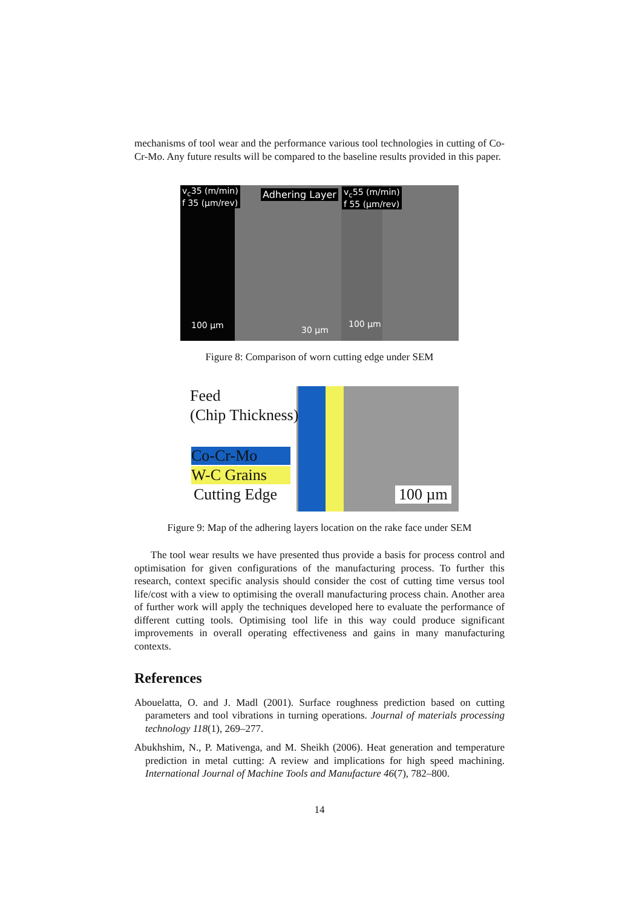mechanisms of tool wear and the performance various tool technologies in cutting of Co-Cr-Mo. Any future results will be compared to the baseline results provided in this paper.
v<sub>c</sub>35 (m/min)
f 35 (µm/rev)
Adhering Layer
v<sub>c</sub>55 (m/min)
f 55 (µm/rev)
100 µm 30 µm
100 µm
Figure 8: Comparison of worn cutting edge under SEM
Feed
(Chip Thickness)
Co-Cr-Mo
W-C Grains
Cutting Edge 100 µm
Figure 9: Map of the adhering layers location on the rake face under SEM
The tool wear results we have presented thus provide a basis for process control and optimisation for given configurations of the manufacturing process. To further this research, context specific analysis should consider the cost of cutting time versus tool life/cost with a view to optimising the overall manufacturing process chain. Another area of further work will apply the techniques developed here to evaluate the performance of different cutting tools. Optimising tool life in this way could produce significant improvements in overall operating effectiveness and gains in many manufacturing contexts.
References
Abouelatta, O. and J. Madl (2001). Surface roughness prediction based on cutting parameters and tool vibrations in turning operations. Journal of materials processing technology 118(1), 269–277.
Abukhshim, N., P. Mativenga, and M. Sheikh (2006). Heat generation and temperature prediction in metal cutting: A review and implications for high speed machining. International Journal of Machine Tools and Manufacture 46(7), 782–800.
14